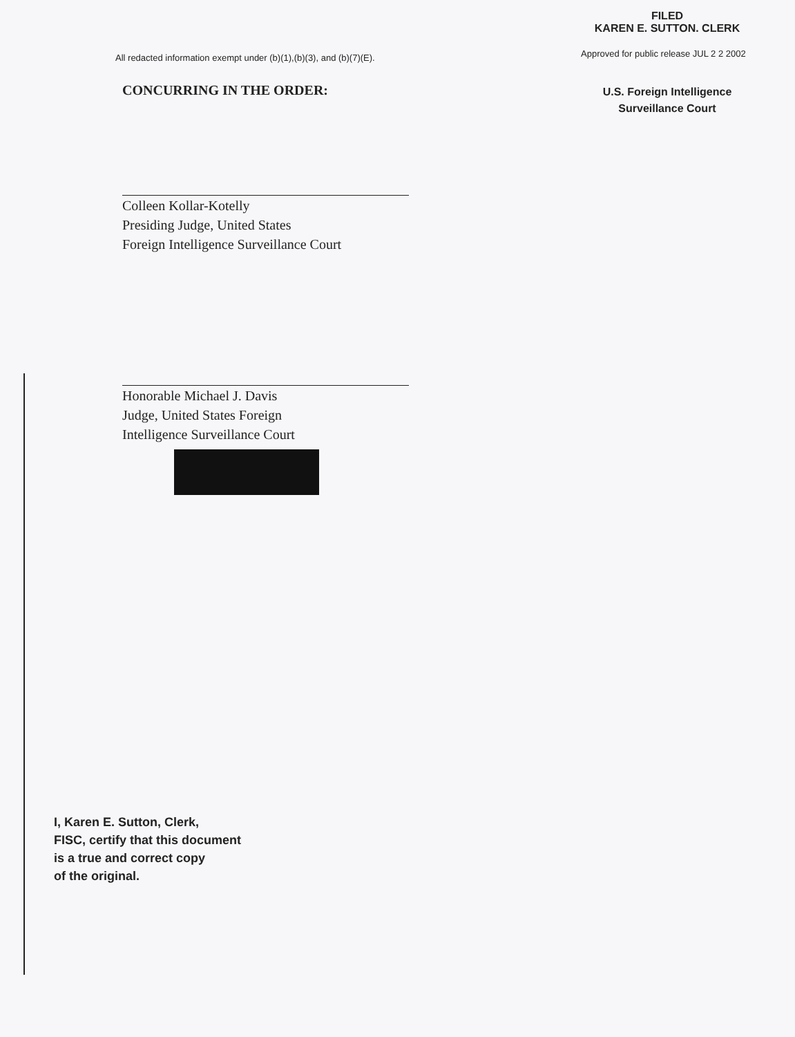All redacted information exempt under (b)(1),(b)(3), and (b)(7)(E).
FILED
KAREN E. SUTTON. CLERK
Approved for public release JUL 2 2 2002
U.S. Foreign Intelligence
Surveillance Court
CONCURRING IN THE ORDER:
Colleen Kollar-Kotelly
Presiding Judge, United States
Foreign Intelligence Surveillance Court
Honorable Michael J. Davis
Judge, United States Foreign
Intelligence Surveillance Court
I, Karen E. Sutton, Clerk,
FISC, certify that this document
is a true and correct copy
of the original.